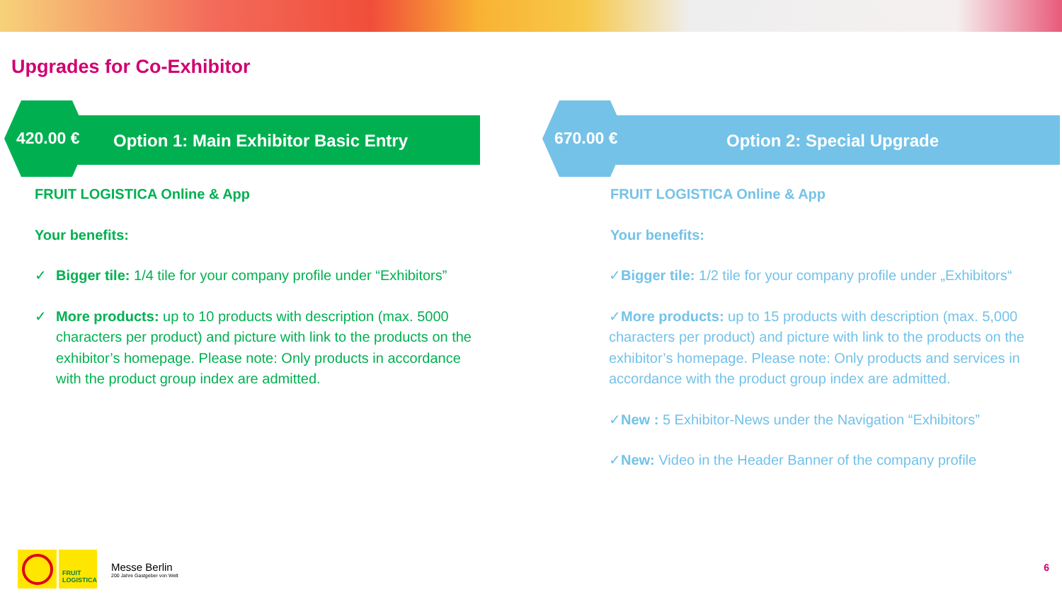Upgrades for Co-Exhibitor
420.00 €
Option 1: Main Exhibitor Basic Entry
FRUIT LOGISTICA Online & App
Your benefits:
✓ Bigger tile: 1/4 tile for your company profile under “Exhibitors”
✓ More products: up to 10 products with description (max. 5000 characters per product) and picture with link to the products on the exhibitor’s homepage. Please note: Only products in accordance with the product group index are admitted.
670.00 € Option 2: Special Upgrade
FRUIT LOGISTICA Online & App
Your benefits:
✓Bigger tile: 1/2 tile for your company profile under „Exhibitors“
✓More products: up to 15 products with description (max. 5,000 characters per product) and picture with link to the products on the exhibitor’s homepage. Please note: Only products and services in accordance with the product group index are admitted.
✓New : 5 Exhibitor-News under the Navigation “Exhibitors”
✓New: Video in the Header Banner of the company profile
FRUIT
LOGISTICA
Messe Berlin
200 Jahre Gastgeber von Welt
6